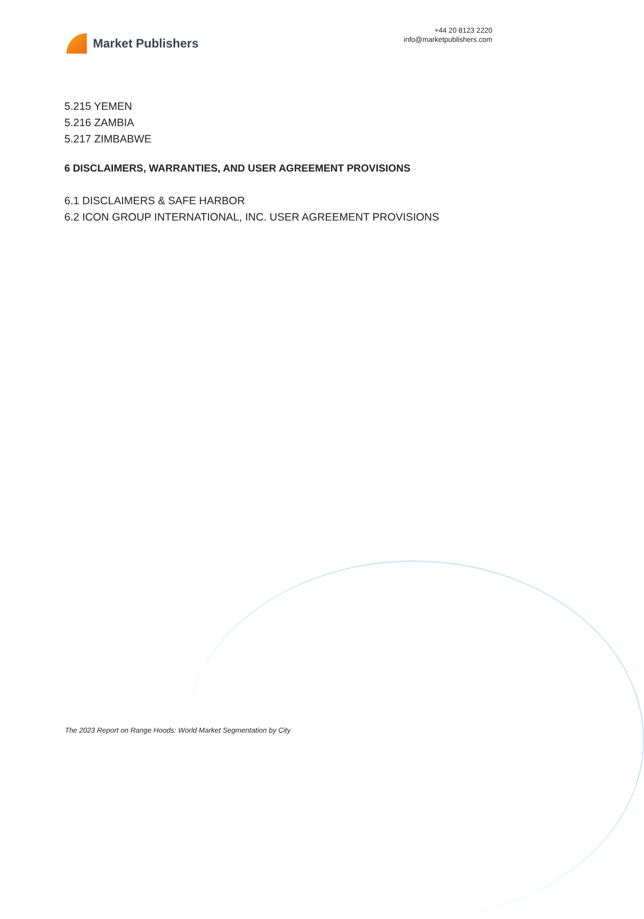Market Publishers
+44 20 8123 2220
info@marketpublishers.com
5.215 YEMEN
5.216 ZAMBIA
5.217 ZIMBABWE
6 DISCLAIMERS, WARRANTIES, AND USER AGREEMENT PROVISIONS
6.1 DISCLAIMERS & SAFE HARBOR
6.2 ICON GROUP INTERNATIONAL, INC. USER AGREEMENT PROVISIONS
The 2023 Report on Range Hoods: World Market Segmentation by City